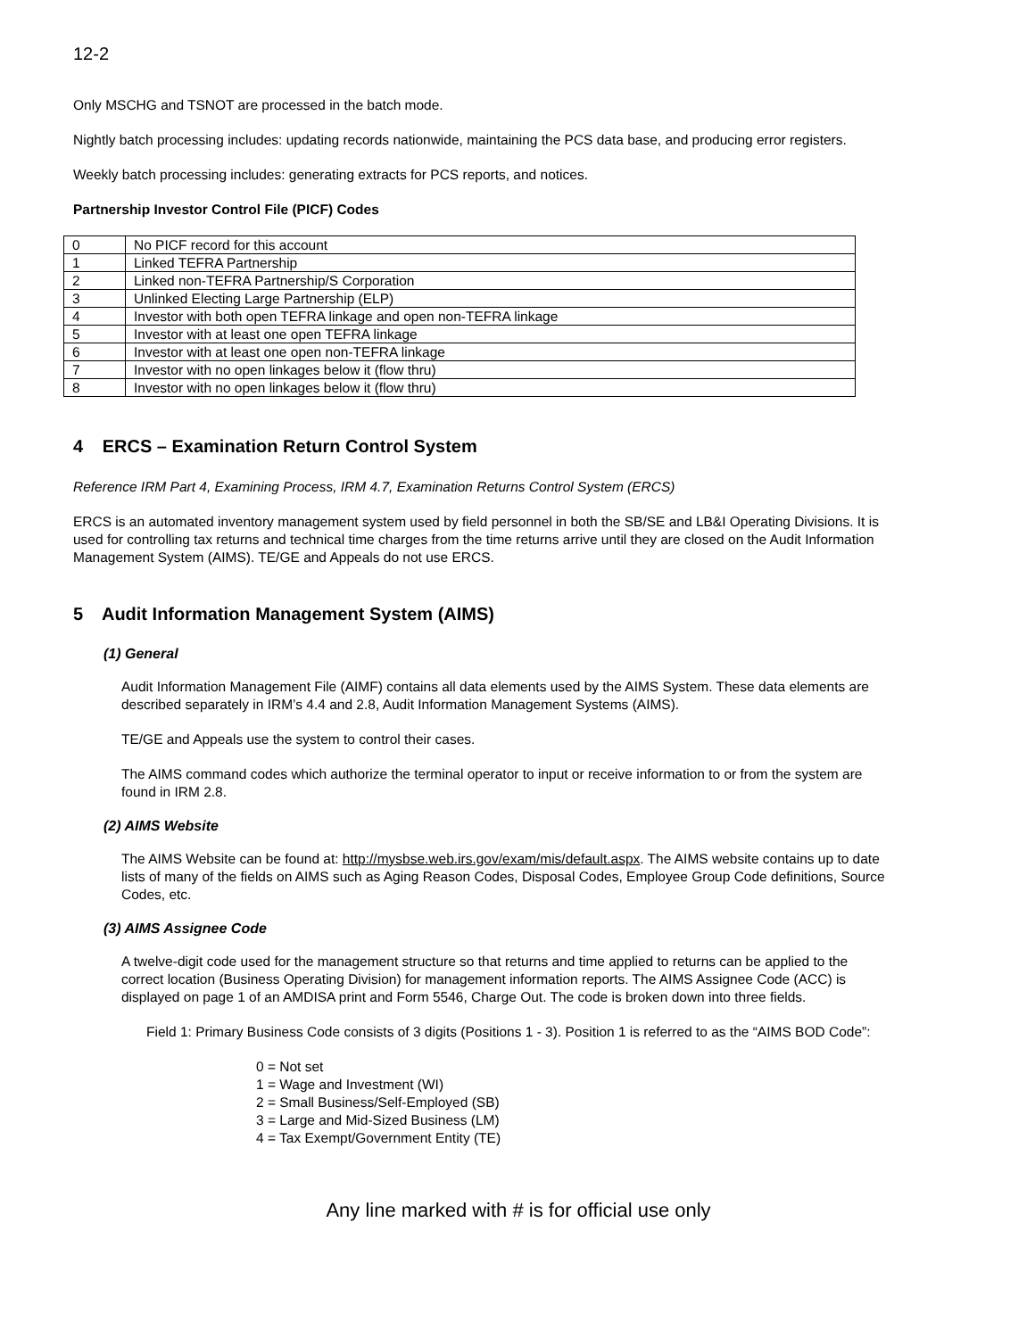12-2
Only MSCHG and TSNOT are processed in the batch mode.
Nightly batch processing includes: updating records nationwide, maintaining the PCS data base, and producing error registers.
Weekly batch processing includes: generating extracts for PCS reports, and notices.
Partnership Investor Control File (PICF) Codes
| 0 | No PICF record for this account |
| 1 | Linked TEFRA Partnership |
| 2 | Linked non-TEFRA Partnership/S Corporation |
| 3 | Unlinked Electing Large Partnership (ELP) |
| 4 | Investor with both open TEFRA linkage and open non-TEFRA linkage |
| 5 | Investor with at least one open TEFRA linkage |
| 6 | Investor with at least one open non-TEFRA linkage |
| 7 | Investor with no open linkages below it (flow thru) |
| 8 | Investor with no open linkages below it (flow thru) |
4 ERCS – Examination Return Control System
Reference IRM Part 4, Examining Process, IRM 4.7, Examination Returns Control System (ERCS)
ERCS is an automated inventory management system used by field personnel in both the SB/SE and LB&I Operating Divisions. It is used for controlling tax returns and technical time charges from the time returns arrive until they are closed on the Audit Information Management System (AIMS). TE/GE and Appeals do not use ERCS.
5 Audit Information Management System (AIMS)
(1) General
Audit Information Management File (AIMF) contains all data elements used by the AIMS System. These data elements are described separately in IRM’s 4.4 and 2.8, Audit Information Management Systems (AIMS).
TE/GE and Appeals use the system to control their cases.
The AIMS command codes which authorize the terminal operator to input or receive information to or from the system are found in IRM 2.8.
(2) AIMS Website
The AIMS Website can be found at: http://mysbse.web.irs.gov/exam/mis/default.aspx. The AIMS website contains up to date lists of many of the fields on AIMS such as Aging Reason Codes, Disposal Codes, Employee Group Code definitions, Source Codes, etc.
(3) AIMS Assignee Code
A twelve-digit code used for the management structure so that returns and time applied to returns can be applied to the correct location (Business Operating Division) for management information reports. The AIMS Assignee Code (ACC) is displayed on page 1 of an AMDISA print and Form 5546, Charge Out. The code is broken down into three fields.
Field 1: Primary Business Code consists of 3 digits (Positions 1 - 3). Position 1 is referred to as the “AIMS BOD Code”:
0 = Not set
1 = Wage and Investment (WI)
2 = Small Business/Self-Employed (SB)
3 = Large and Mid-Sized Business (LM)
4 = Tax Exempt/Government Entity (TE)
Any line marked with # is for official use only